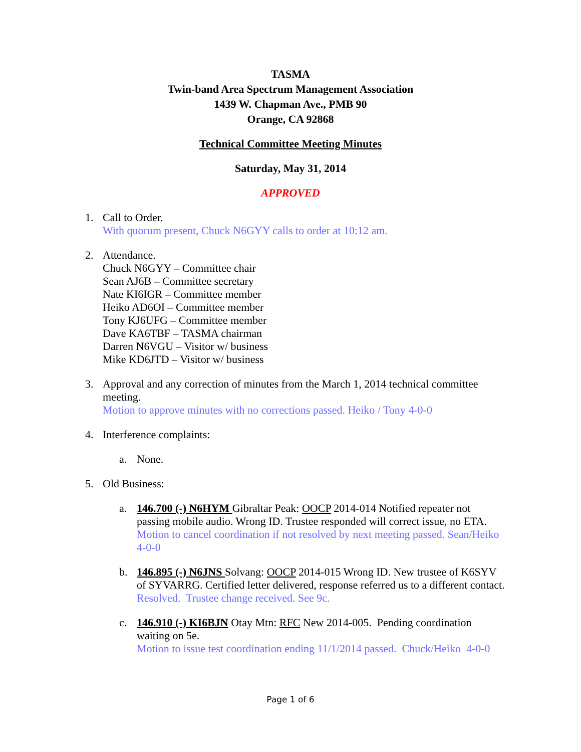TASMA
Twin-band Area Spectrum Management Association
1439 W. Chapman Ave., PMB 90
Orange, CA 92868
Technical Committee Meeting Minutes
Saturday, May 31, 2014
APPROVED
1. Call to Order.
With quorum present, Chuck N6GYY calls to order at 10:12 am.
2. Attendance.
Chuck N6GYY – Committee chair
Sean AJ6B – Committee secretary
Nate KI6IGR – Committee member
Heiko AD6OI – Committee member
Tony KJ6UFG – Committee member
Dave KA6TBF – TASMA chairman
Darren N6VGU – Visitor w/ business
Mike KD6JTD – Visitor w/ business
3. Approval and any correction of minutes from the March 1, 2014 technical committee meeting.
Motion to approve minutes with no corrections passed. Heiko / Tony 4-0-0
4. Interference complaints:
a. None.
5. Old Business:
a. 146.700 (-) N6HYM Gibraltar Peak: OOCP 2014-014 Notified repeater not passing mobile audio. Wrong ID. Trustee responded will correct issue, no ETA.
Motion to cancel coordination if not resolved by next meeting passed. Sean/Heiko 4-0-0
b. 146.895 (-) N6JNS Solvang: OOCP 2014-015 Wrong ID. New trustee of K6SYV of SYVARRG. Certified letter delivered, response referred us to a different contact.
Resolved. Trustee change received. See 9c.
c. 146.910 (-) KI6BJN Otay Mtn: RFC New 2014-005. Pending coordination waiting on 5e.
Motion to issue test coordination ending 11/1/2014 passed. Chuck/Heiko 4-0-0
Page 1 of 6